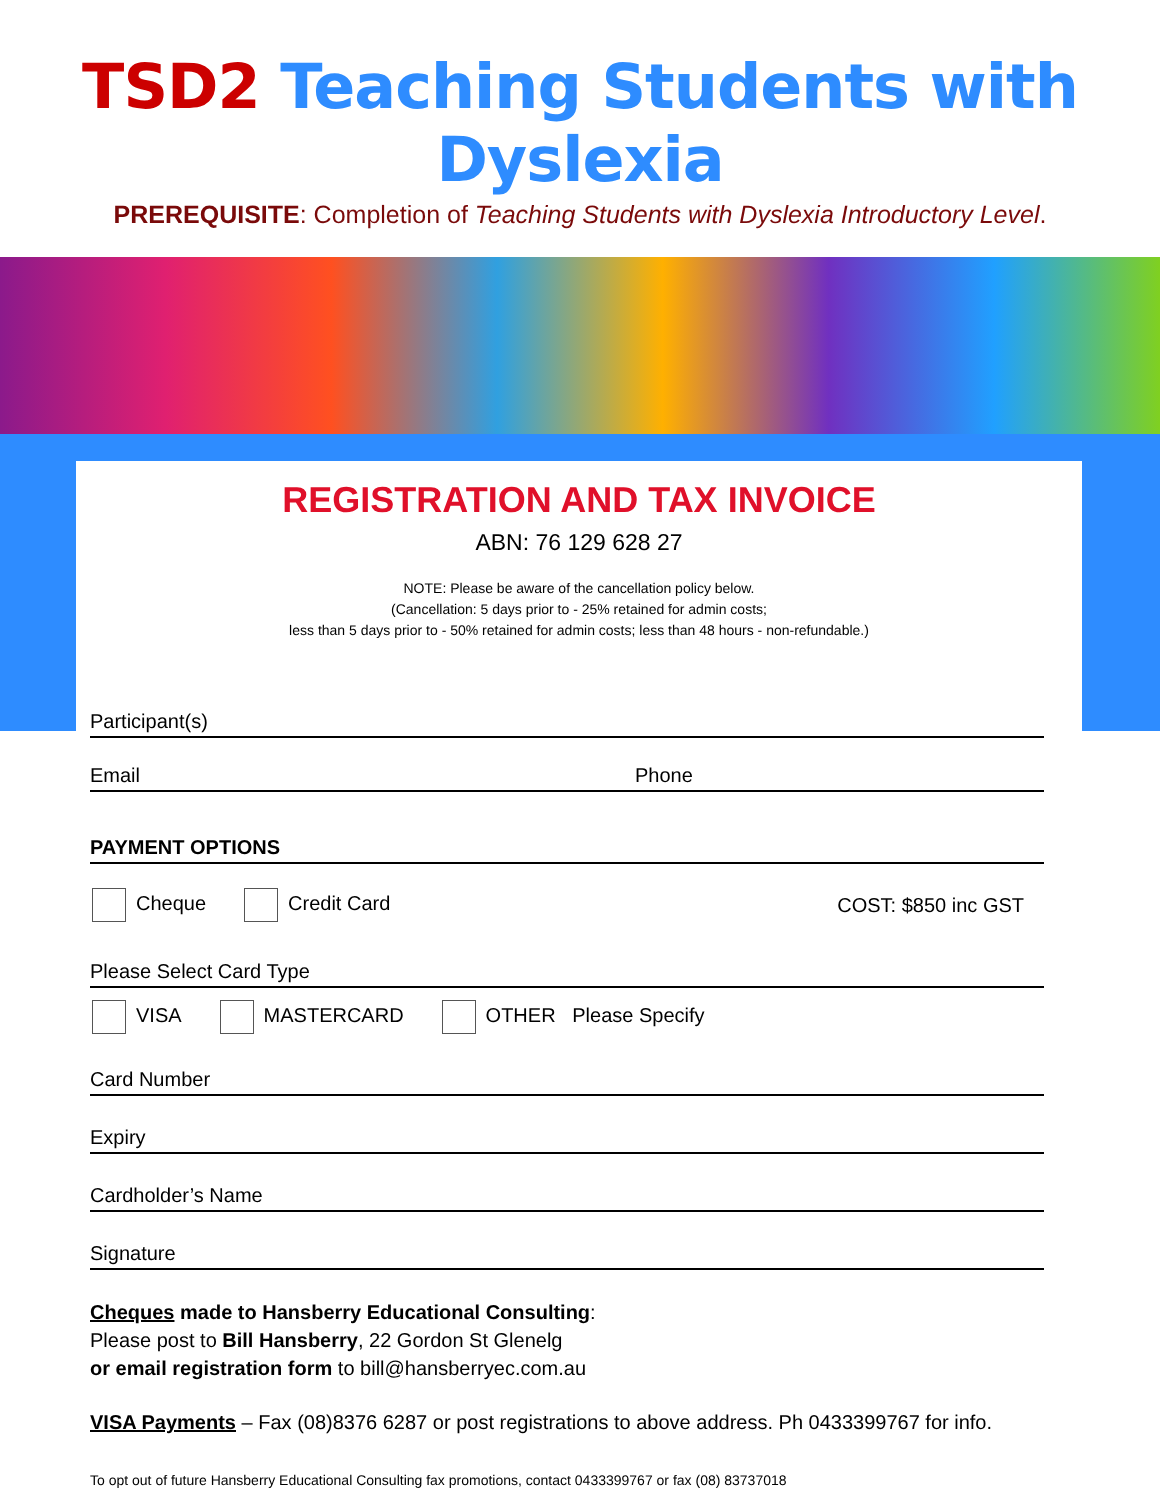TSD2 Teaching Students with Dyslexia
PREREQUISITE: Completion of Teaching Students with Dyslexia Introductory Level.
REGISTRATION AND TAX INVOICE
ABN: 76 129 628 27
NOTE: Please be aware of the cancellation policy below.
(Cancellation: 5 days prior to - 25% retained for admin costs;
less than 5 days prior to - 50% retained for admin costs; less than 48 hours - non-refundable.)
Participant(s)
Email Phone
PAYMENT OPTIONS
Cheque Credit Card COST: $850 inc GST
Please Select Card Type
VISA MASTERCARD OTHER Please Specify
Card Number
Expiry
Cardholder’s Name
Signature
Cheques made to Hansberry Educational Consulting:
Please post to Bill Hansberry, 22 Gordon St Glenelg
or email registration form to bill@hansberryec.com.au
VISA Payments – Fax (08)8376 6287 or post registrations to above address. Ph 0433399767 for info.
To opt out of future Hansberry Educational Consulting fax promotions, contact 0433399767 or fax (08) 83737018